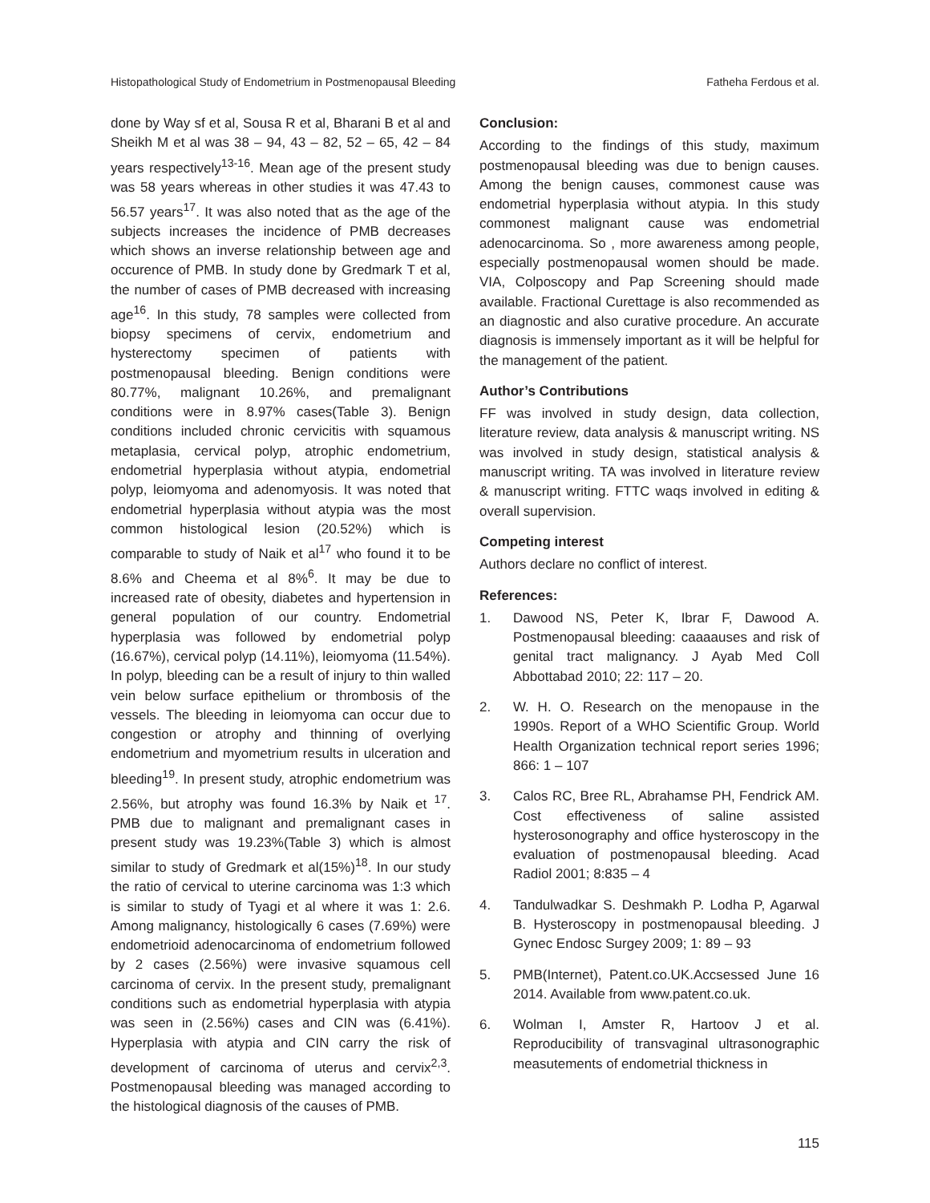Histopathological Study of Endometrium in Postmenopausal Bleeding Fatheha Ferdous et al.
done by Way sf et al, Sousa R et al, Bharani B et al and Sheikh M et al was 38 – 94, 43 – 82, 52 – 65, 42 – 84 years respectively<sup>13-16</sup>. Mean age of the present study was 58 years whereas in other studies it was 47.43 to 56.57 years<sup>17</sup>. It was also noted that as the age of the subjects increases the incidence of PMB decreases which shows an inverse relationship between age and occurence of PMB. In study done by Gredmark T et al, the number of cases of PMB decreased with increasing age<sup>16</sup>. In this study, 78 samples were collected from biopsy specimens of cervix, endometrium and hysterectomy specimen of patients with postmenopausal bleeding. Benign conditions were 80.77%, malignant 10.26%, and premalignant conditions were in 8.97% cases(Table 3). Benign conditions included chronic cervicitis with squamous metaplasia, cervical polyp, atrophic endometrium, endometrial hyperplasia without atypia, endometrial polyp, leiomyoma and adenomyosis. It was noted that endometrial hyperplasia without atypia was the most common histological lesion (20.52%) which is comparable to study of Naik et al<sup>17</sup> who found it to be 8.6% and Cheema et al 8%<sup>6</sup>. It may be due to increased rate of obesity, diabetes and hypertension in general population of our country. Endometrial hyperplasia was followed by endometrial polyp (16.67%), cervical polyp (14.11%), leiomyoma (11.54%). In polyp, bleeding can be a result of injury to thin walled vein below surface epithelium or thrombosis of the vessels. The bleeding in leiomyoma can occur due to congestion or atrophy and thinning of overlying endometrium and myometrium results in ulceration and bleeding<sup>19</sup>. In present study, atrophic endometrium was 2.56%, but atrophy was found 16.3% by Naik et <sup>17</sup>. PMB due to malignant and premalignant cases in present study was 19.23%(Table 3) which is almost similar to study of Gredmark et al(15%)<sup>18</sup>. In our study the ratio of cervical to uterine carcinoma was 1:3 which is similar to study of Tyagi et al where it was 1: 2.6. Among malignancy, histologically 6 cases (7.69%) were endometrioid adenocarcinoma of endometrium followed by 2 cases (2.56%) were invasive squamous cell carcinoma of cervix. In the present study, premalignant conditions such as endometrial hyperplasia with atypia was seen in (2.56%) cases and CIN was (6.41%). Hyperplasia with atypia and CIN carry the risk of development of carcinoma of uterus and cervix<sup>2,3</sup>. Postmenopausal bleeding was managed according to the histological diagnosis of the causes of PMB.
Conclusion:
According to the findings of this study, maximum postmenopausal bleeding was due to benign causes. Among the benign causes, commonest cause was endometrial hyperplasia without atypia. In this study commonest malignant cause was endometrial adenocarcinoma. So , more awareness among people, especially postmenopausal women should be made. VIA, Colposcopy and Pap Screening should made available. Fractional Curettage is also recommended as an diagnostic and also curative procedure. An accurate diagnosis is immensely important as it will be helpful for the management of the patient.
Author’s Contributions
FF was involved in study design, data collection, literature review, data analysis & manuscript writing. NS was involved in study design, statistical analysis & manuscript writing. TA was involved in literature review & manuscript writing. FTTC waqs involved in editing & overall supervision.
Competing interest
Authors declare no conflict of interest.
References:
1. Dawood NS, Peter K, Ibrar F, Dawood A. Postmenopausal bleeding: caaaauses and risk of genital tract malignancy. J Ayab Med Coll Abbottabad 2010; 22: 117 – 20.
2. W. H. O. Research on the menopause in the 1990s. Report of a WHO Scientific Group. World Health Organization technical report series 1996; 866: 1 – 107
3. Calos RC, Bree RL, Abrahamse PH, Fendrick AM. Cost effectiveness of saline assisted hysterosonography and office hysteroscopy in the evaluation of postmenopausal bleeding. Acad Radiol 2001; 8:835 – 4
4. Tandulwadkar S. Deshmakh P. Lodha P, Agarwal B. Hysteroscopy in postmenopausal bleeding. J Gynec Endosc Surgey 2009; 1: 89 – 93
5. PMB(Internet), Patent.co.UK.Accsessed June 16 2014. Available from www.patent.co.uk.
6. Wolman I, Amster R, Hartoov J et al. Reproducibility of transvaginal ultrasonographic measutements of endometrial thickness in
115